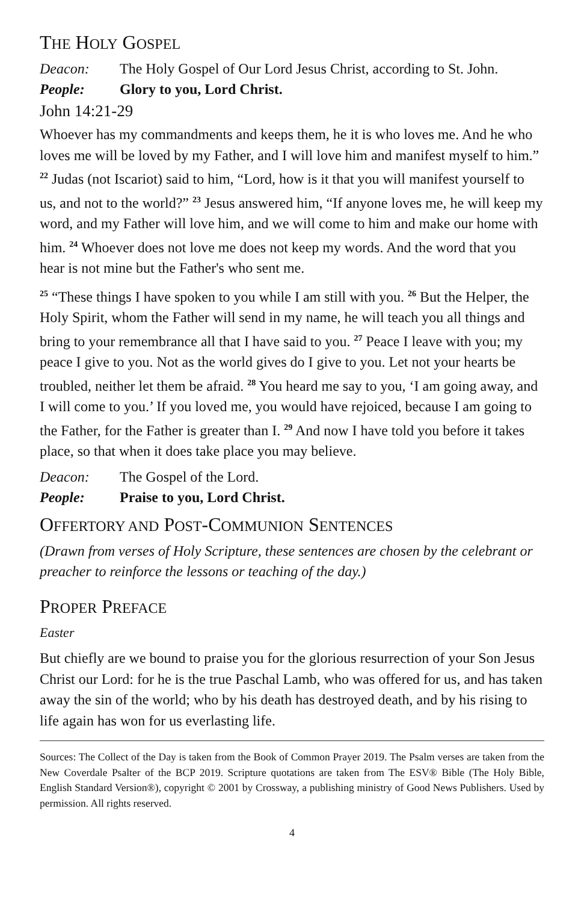THE HOLY GOSPEL
Deacon: The Holy Gospel of Our Lord Jesus Christ, according to St. John.
People: Glory to you, Lord Christ.
John 14:21-29
Whoever has my commandments and keeps them, he it is who loves me. And he who loves me will be loved by my Father, and I will love him and manifest myself to him.” <sup>22</sup> Judas (not Iscariot) said to him, “Lord, how is it that you will manifest yourself to us, and not to the world?” <sup>23</sup> Jesus answered him, “If anyone loves me, he will keep my word, and my Father will love him, and we will come to him and make our home with him. <sup>24</sup> Whoever does not love me does not keep my words. And the word that you hear is not mine but the Father's who sent me.
<sup>25</sup> “These things I have spoken to you while I am still with you. <sup>26</sup> But the Helper, the Holy Spirit, whom the Father will send in my name, he will teach you all things and bring to your remembrance all that I have said to you. <sup>27</sup> Peace I leave with you; my peace I give to you. Not as the world gives do I give to you. Let not your hearts be troubled, neither let them be afraid. <sup>28</sup> You heard me say to you, ‘I am going away, and I will come to you.’ If you loved me, you would have rejoiced, because I am going to the Father, for the Father is greater than I. <sup>29</sup> And now I have told you before it takes place, so that when it does take place you may believe.
Deacon: The Gospel of the Lord.
People: Praise to you, Lord Christ.
OFFERTORY AND POST-COMMUNION SENTENCES
(Drawn from verses of Holy Scripture, these sentences are chosen by the celebrant or preacher to reinforce the lessons or teaching of the day.)
PROPER PREFACE
Easter
But chiefly are we bound to praise you for the glorious resurrection of your Son Jesus Christ our Lord: for he is the true Paschal Lamb, who was offered for us, and has taken away the sin of the world; who by his death has destroyed death, and by his rising to life again has won for us everlasting life.
Sources: The Collect of the Day is taken from the Book of Common Prayer 2019. The Psalm verses are taken from the New Coverdale Psalter of the BCP 2019. Scripture quotations are taken from The ESV® Bible (The Holy Bible, English Standard Version®), copyright © 2001 by Crossway, a publishing ministry of Good News Publishers. Used by permission. All rights reserved.
4